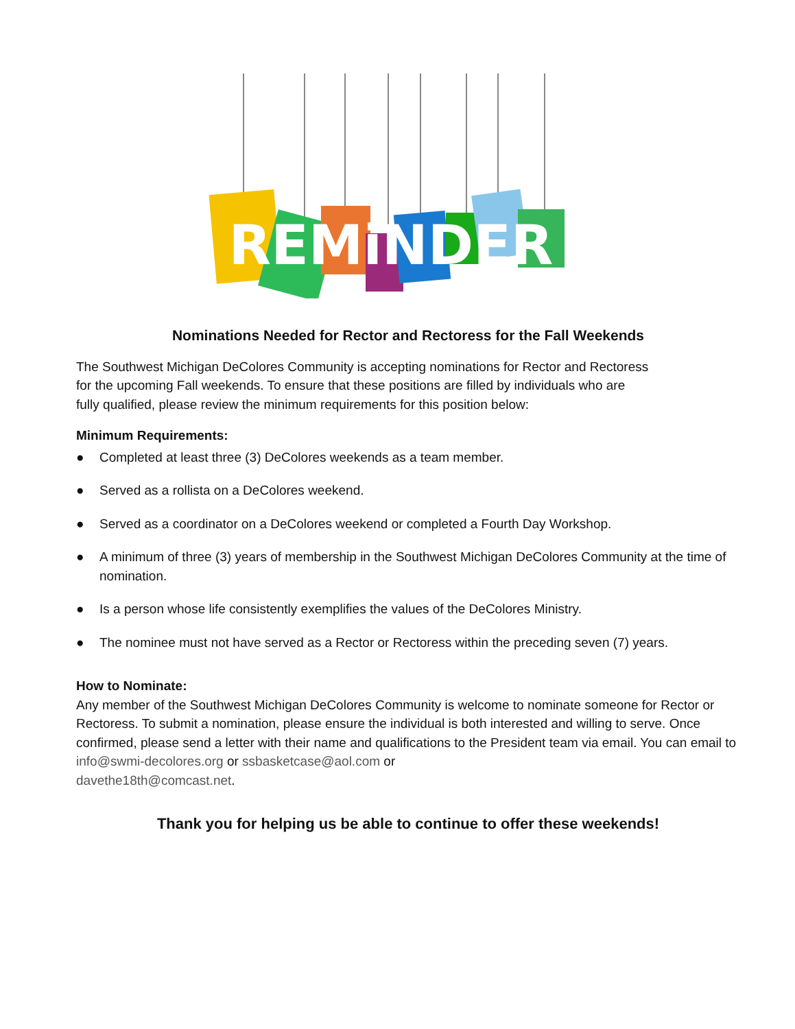REMiNDER
Nominations Needed for Rector and Rectoress for the Fall Weekends
The Southwest Michigan DeColores Community is accepting nominations for Rector and Rectoress
for the upcoming Fall weekends. To ensure that these positions are filled by individuals who are
fully qualified, please review the minimum requirements for this position below:
Minimum Requirements:
● Completed at least three (3) DeColores weekends as a team member.
● Served as a rollista on a DeColores weekend.
● Served as a coordinator on a DeColores weekend or completed a Fourth Day Workshop.
● A minimum of three (3) years of membership in the Southwest Michigan DeColores Community at the time of nomination.
● Is a person whose life consistently exemplifies the values of the DeColores Ministry.
● The nominee must not have served as a Rector or Rectoress within the preceding seven (7) years.
How to Nominate:
Any member of the Southwest Michigan DeColores Community is welcome to nominate someone for Rector or Rectoress. To submit a nomination, please ensure the individual is both interested and willing to serve. Once confirmed, please send a letter with their name and qualifications to the President team via email. You can email to info@swmi-decolores.org or ssbasketcase@aol.com or
davethe18th@comcast.net.
Thank you for helping us be able to continue to offer these weekends!